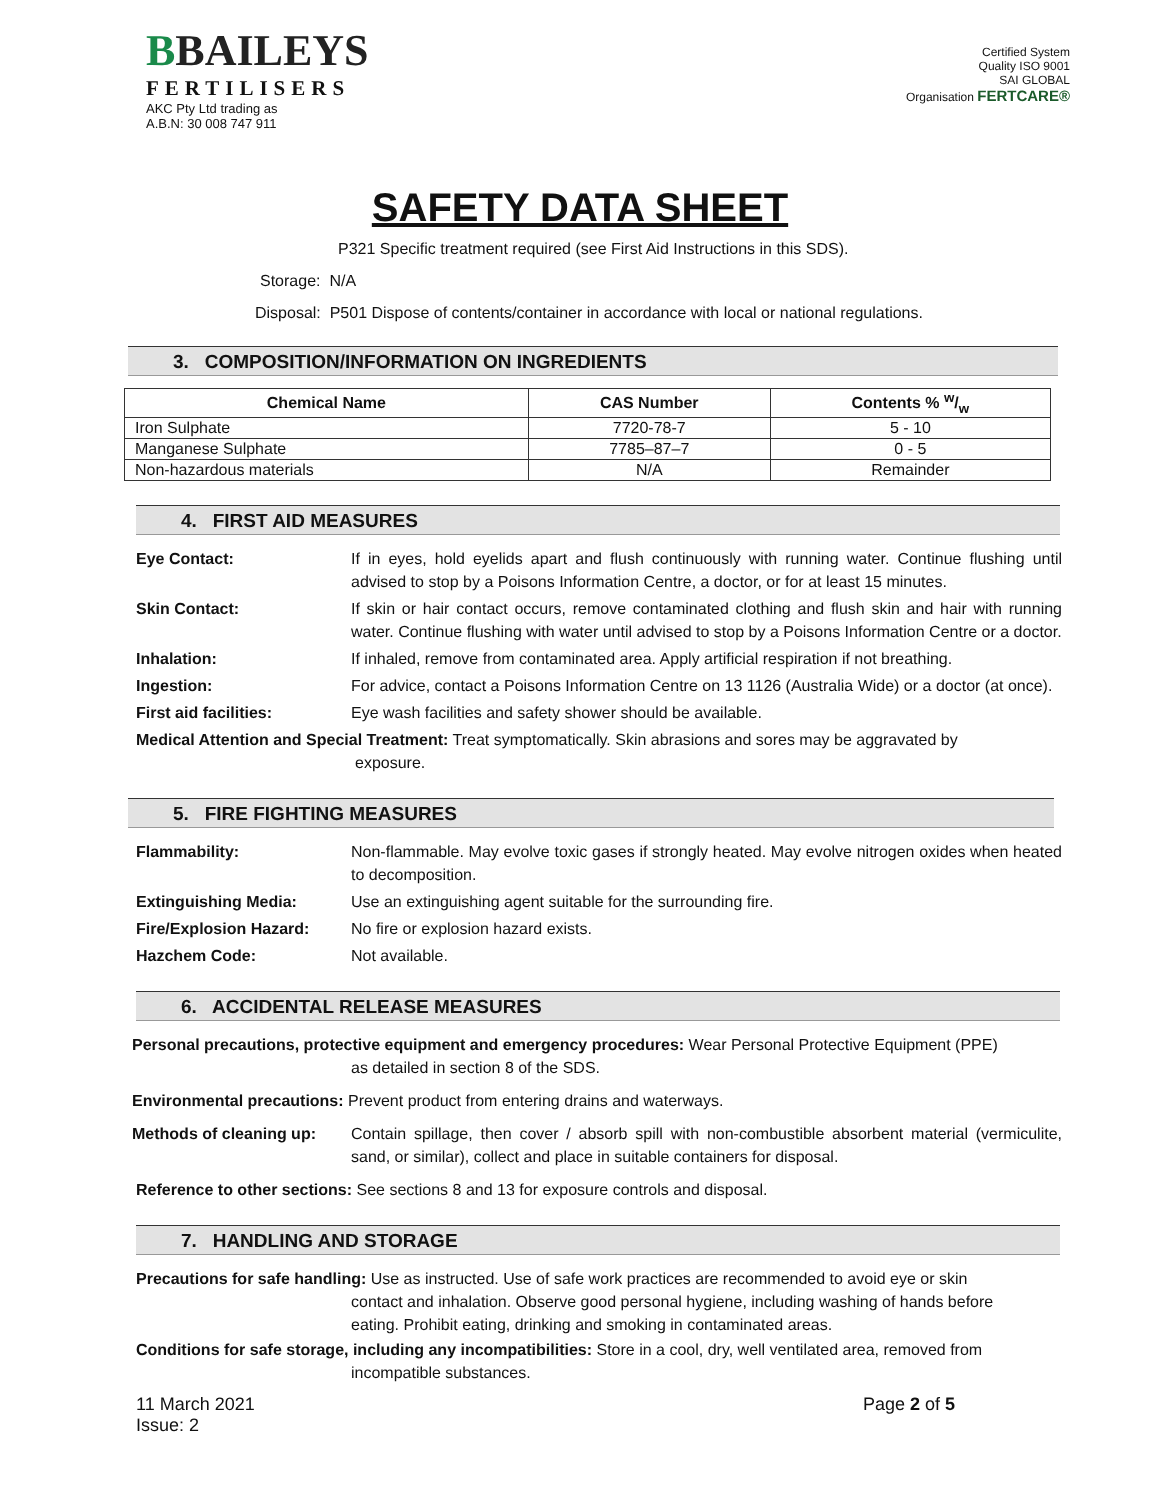BBAILEYS
FERTILISERS
AKC Pty Ltd trading as
A.B.N: 30 008 747 911
Certified System
Quality ISO 9001
SAI GLOBAL
Organisation FERTCARE®
SAFETY DATA SHEET
P321 Specific treatment required (see First Aid Instructions in this SDS).
Storage: N/A
Disposal: P501 Dispose of contents/container in accordance with local or national regulations.
3. COMPOSITION/INFORMATION ON INGREDIENTS
| Chemical Name | CAS Number | Contents % w/w |
| --- | --- | --- |
| Iron Sulphate | 7720-78-7 | 5 - 10 |
| Manganese Sulphate | 7785–87–7 | 0 - 5 |
| Non-hazardous materials | N/A | Remainder |
4. FIRST AID MEASURES
Eye Contact: If in eyes, hold eyelids apart and flush continuously with running water. Continue flushing until advised to stop by a Poisons Information Centre, a doctor, or for at least 15 minutes.
Skin Contact: If skin or hair contact occurs, remove contaminated clothing and flush skin and hair with running water. Continue flushing with water until advised to stop by a Poisons Information Centre or a doctor.
Inhalation: If inhaled, remove from contaminated area. Apply artificial respiration if not breathing.
Ingestion: For advice, contact a Poisons Information Centre on 13 1126 (Australia Wide) or a doctor (at once).
First aid facilities: Eye wash facilities and safety shower should be available.
Medical Attention and Special Treatment: Treat symptomatically. Skin abrasions and sores may be aggravated by
exposure.
5. FIRE FIGHTING MEASURES
Flammability: Non-flammable. May evolve toxic gases if strongly heated. May evolve nitrogen oxides when heated to decomposition.
Extinguishing Media: Use an extinguishing agent suitable for the surrounding fire.
Fire/Explosion Hazard: No fire or explosion hazard exists.
Hazchem Code: Not available.
6. ACCIDENTAL RELEASE MEASURES
Personal precautions, protective equipment and emergency procedures: Wear Personal Protective Equipment (PPE)
as detailed in section 8 of the SDS.
Environmental precautions: Prevent product from entering drains and waterways.
Methods of cleaning up:
Contain spillage, then cover / absorb spill with non-combustible absorbent material (vermiculite, sand, or similar), collect and place in suitable containers for disposal.
Reference to other sections: See sections 8 and 13 for exposure controls and disposal.
7. HANDLING AND STORAGE
Precautions for safe handling: Use as instructed. Use of safe work practices are recommended to avoid eye or skin
contact and inhalation. Observe good personal hygiene, including washing of hands before
eating. Prohibit eating, drinking and smoking in contaminated areas.
Conditions for safe storage, including any incompatibilities: Store in a cool, dry, well ventilated area, removed from
incompatible substances.
11 March 2021
Issue: 2
Page 2 of 5